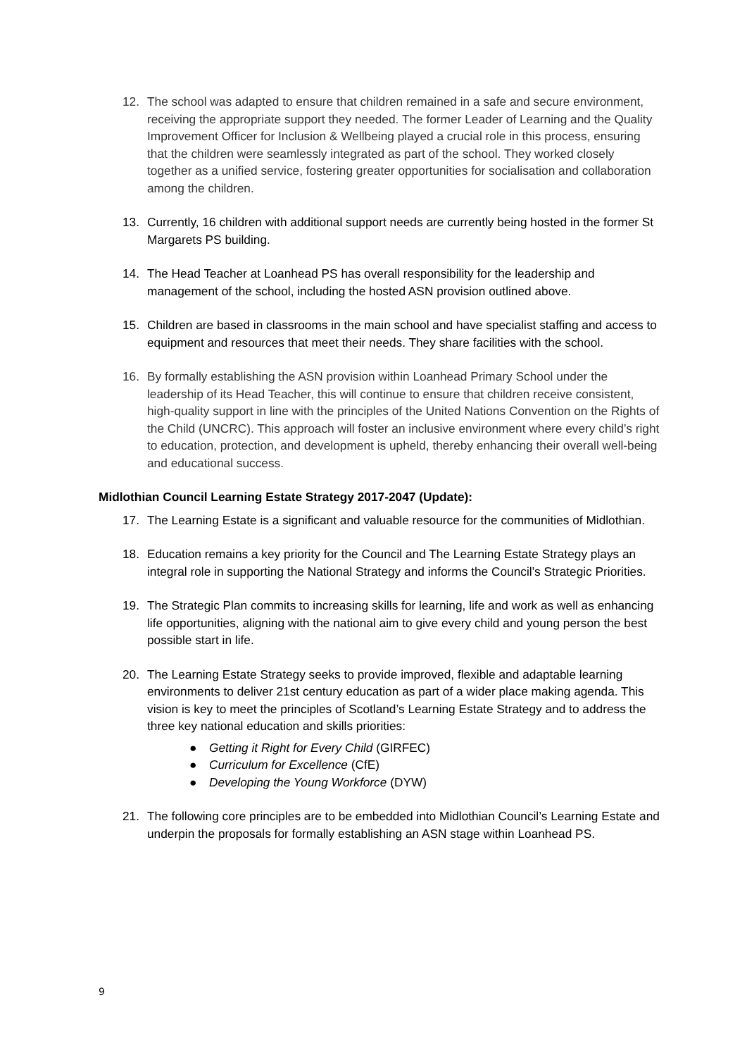12. The school was adapted to ensure that children remained in a safe and secure environment, receiving the appropriate support they needed. The former Leader of Learning and the Quality Improvement Officer for Inclusion & Wellbeing played a crucial role in this process, ensuring that the children were seamlessly integrated as part of the school. They worked closely together as a unified service, fostering greater opportunities for socialisation and collaboration among the children.
13. Currently, 16 children with additional support needs are currently being hosted in the former St Margarets PS building.
14. The Head Teacher at Loanhead PS has overall responsibility for the leadership and management of the school, including the hosted ASN provision outlined above.
15. Children are based in classrooms in the main school and have specialist staffing and access to equipment and resources that meet their needs. They share facilities with the school.
16. By formally establishing the ASN provision within Loanhead Primary School under the leadership of its Head Teacher, this will continue to ensure that children receive consistent, high-quality support in line with the principles of the United Nations Convention on the Rights of the Child (UNCRC). This approach will foster an inclusive environment where every child’s right to education, protection, and development is upheld, thereby enhancing their overall well-being and educational success.
Midlothian Council Learning Estate Strategy 2017-2047 (Update):
17. The Learning Estate is a significant and valuable resource for the communities of Midlothian.
18. Education remains a key priority for the Council and The Learning Estate Strategy plays an integral role in supporting the National Strategy and informs the Council’s Strategic Priorities.
19. The Strategic Plan commits to increasing skills for learning, life and work as well as enhancing life opportunities, aligning with the national aim to give every child and young person the best possible start in life.
20. The Learning Estate Strategy seeks to provide improved, flexible and adaptable learning environments to deliver 21st century education as part of a wider place making agenda. This vision is key to meet the principles of Scotland’s Learning Estate Strategy and to address the three key national education and skills priorities:
● Getting it Right for Every Child (GIRFEC)
● Curriculum for Excellence (CfE)
● Developing the Young Workforce (DYW)
21. The following core principles are to be embedded into Midlothian Council’s Learning Estate and underpin the proposals for formally establishing an ASN stage within Loanhead PS.
9